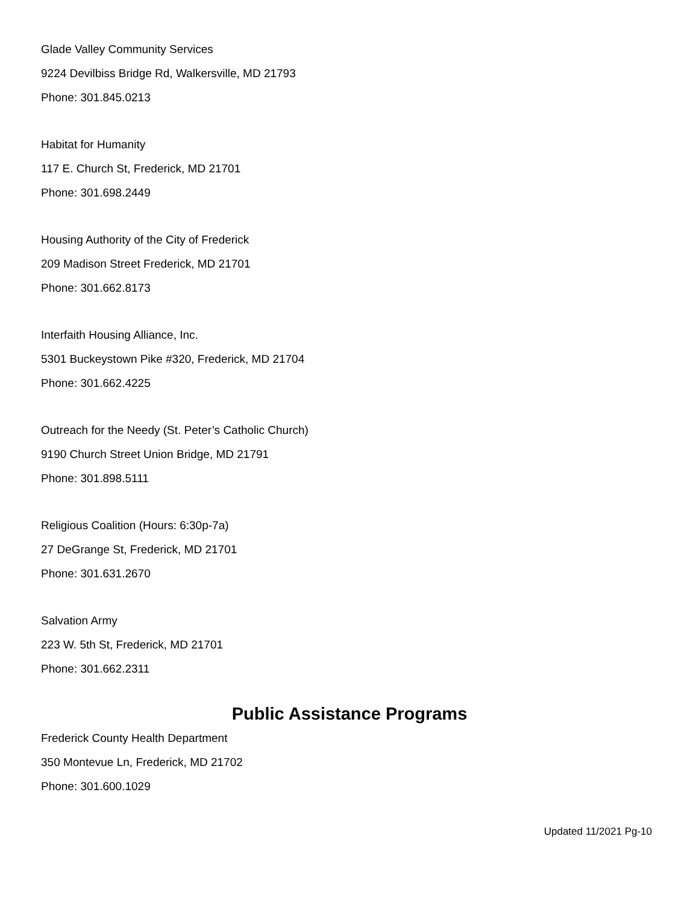Glade Valley Community Services
9224 Devilbiss Bridge Rd, Walkersville, MD 21793
Phone: 301.845.0213
Habitat for Humanity
117 E. Church St, Frederick, MD 21701
Phone: 301.698.2449
Housing Authority of the City of Frederick
209 Madison Street Frederick, MD 21701
Phone: 301.662.8173
Interfaith Housing Alliance, Inc.
5301 Buckeystown Pike #320, Frederick, MD 21704
Phone: 301.662.4225
Outreach for the Needy (St. Peter’s Catholic Church)
9190 Church Street Union Bridge, MD 21791
Phone: 301.898.5111
Religious Coalition (Hours: 6:30p-7a)
27 DeGrange St, Frederick, MD 21701
Phone: 301.631.2670
Salvation Army
223 W. 5th St, Frederick, MD 21701
Phone: 301.662.2311
Public Assistance Programs
Frederick County Health Department
350 Montevue Ln, Frederick, MD 21702
Phone: 301.600.1029
Updated 11/2021 Pg-10